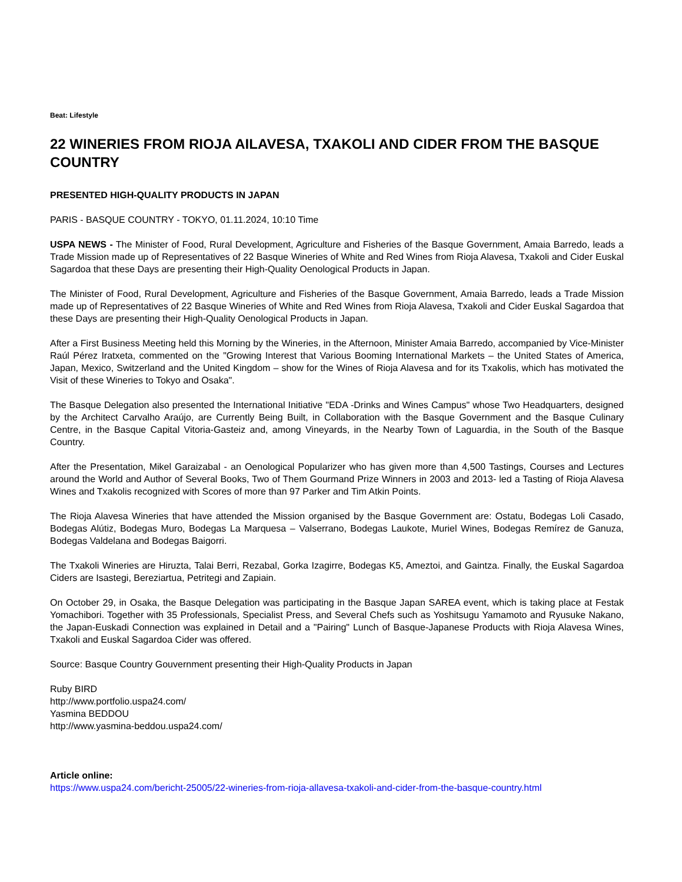Beat: Lifestyle
22 WINERIES FROM RIOJA AILAVESA, TXAKOLI AND CIDER FROM THE BASQUE COUNTRY
PRESENTED HIGH-QUALITY PRODUCTS IN JAPAN
PARIS - BASQUE COUNTRY - TOKYO, 01.11.2024, 10:10 Time
USPA NEWS - The Minister of Food, Rural Development, Agriculture and Fisheries of the Basque Government, Amaia Barredo, leads a Trade Mission made up of Representatives of 22 Basque Wineries of White and Red Wines from Rioja Alavesa, Txakoli and Cider Euskal Sagardoa that these Days are presenting their High-Quality Oenological Products in Japan.
The Minister of Food, Rural Development, Agriculture and Fisheries of the Basque Government, Amaia Barredo, leads a Trade Mission made up of Representatives of 22 Basque Wineries of White and Red Wines from Rioja Alavesa, Txakoli and Cider Euskal Sagardoa that these Days are presenting their High-Quality Oenological Products in Japan.
After a First Business Meeting held this Morning by the Wineries, in the Afternoon, Minister Amaia Barredo, accompanied by Vice-Minister Raúl Pérez Iratxeta, commented on the "Growing Interest that Various Booming International Markets – the United States of America, Japan, Mexico, Switzerland and the United Kingdom – show for the Wines of Rioja Alavesa and for its Txakolis, which has motivated the Visit of these Wineries to Tokyo and Osaka".
The Basque Delegation also presented the International Initiative "EDA -Drinks and Wines Campus" whose Two Headquarters, designed by the Architect Carvalho Araújo, are Currently Being Built, in Collaboration with the Basque Government and the Basque Culinary Centre, in the Basque Capital Vitoria-Gasteiz and, among Vineyards, in the Nearby Town of Laguardia, in the South of the Basque Country.
After the Presentation, Mikel Garaizabal - an Oenological Popularizer who has given more than 4,500 Tastings, Courses and Lectures around the World and Author of Several Books, Two of Them Gourmand Prize Winners in 2003 and 2013- led a Tasting of Rioja Alavesa Wines and Txakolis recognized with Scores of more than 97 Parker and Tim Atkin Points.
The Rioja Alavesa Wineries that have attended the Mission organised by the Basque Government are: Ostatu, Bodegas Loli Casado, Bodegas Alútiz, Bodegas Muro, Bodegas La Marquesa – Valserrano, Bodegas Laukote, Muriel Wines, Bodegas Remírez de Ganuza, Bodegas Valdelana and Bodegas Baigorri.
The Txakoli Wineries are Hiruzta, Talai Berri, Rezabal, Gorka Izagirre, Bodegas K5, Ameztoi, and Gaintza. Finally, the Euskal Sagardoa Ciders are Isastegi, Bereziartua, Petritegi and Zapiain.
On October 29, in Osaka, the Basque Delegation was participating in the Basque Japan SAREA event, which is taking place at Festak Yomachibori. Together with 35 Professionals, Specialist Press, and Several Chefs such as Yoshitsugu Yamamoto and Ryusuke Nakano, the Japan-Euskadi Connection was explained in Detail and a "Pairing" Lunch of Basque-Japanese Products with Rioja Alavesa Wines, Txakoli and Euskal Sagardoa Cider was offered.
Source: Basque Country Gouvernment presenting their High-Quality Products in Japan
Ruby BIRD
http://www.portfolio.uspa24.com/
Yasmina BEDDOU
http://www.yasmina-beddou.uspa24.com/
Article online:
https://www.uspa24.com/bericht-25005/22-wineries-from-rioja-allavesa-txakoli-and-cider-from-the-basque-country.html